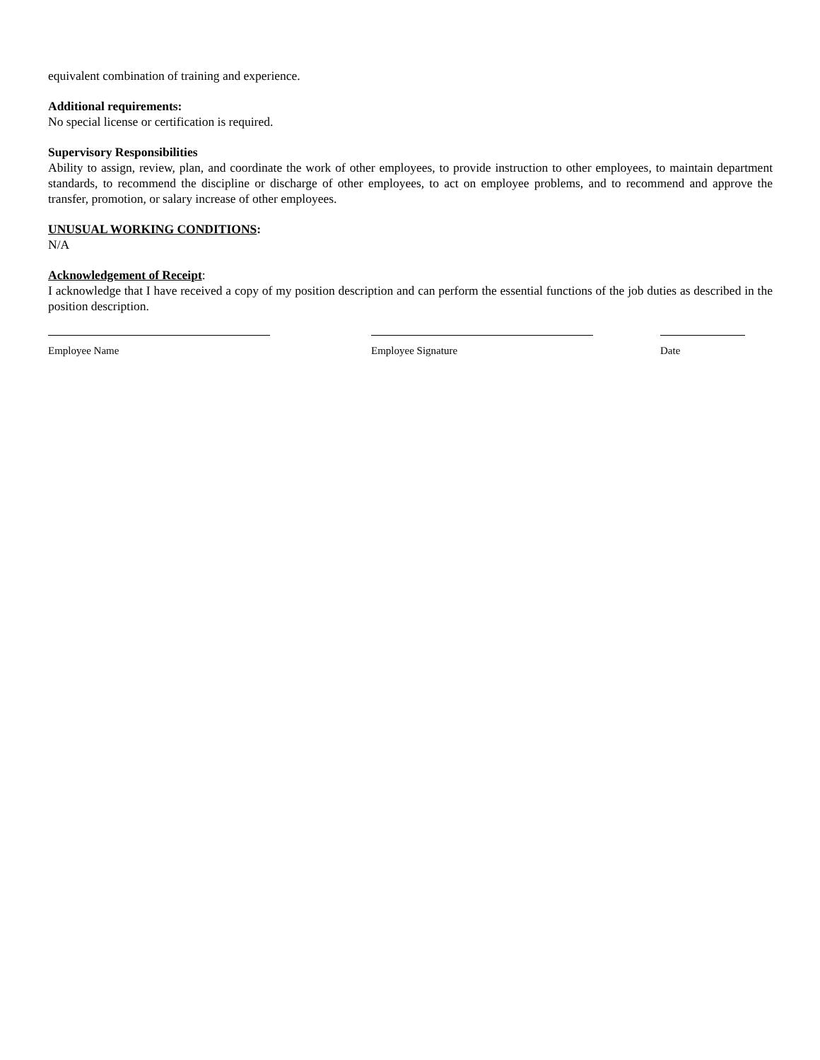equivalent combination of training and experience.
Additional requirements:
No special license or certification is required.
Supervisory Responsibilities
Ability to assign, review, plan, and coordinate the work of other employees, to provide instruction to other employees, to maintain department standards, to recommend the discipline or discharge of other employees, to act on employee problems, and to recommend and approve the transfer, promotion, or salary increase of other employees.
UNUSUAL WORKING CONDITIONS:
N/A
Acknowledgement of Receipt:
I acknowledge that I have received a copy of my position description and can perform the essential functions of the job duties as described in the position description.
Employee Name Employee Signature Date